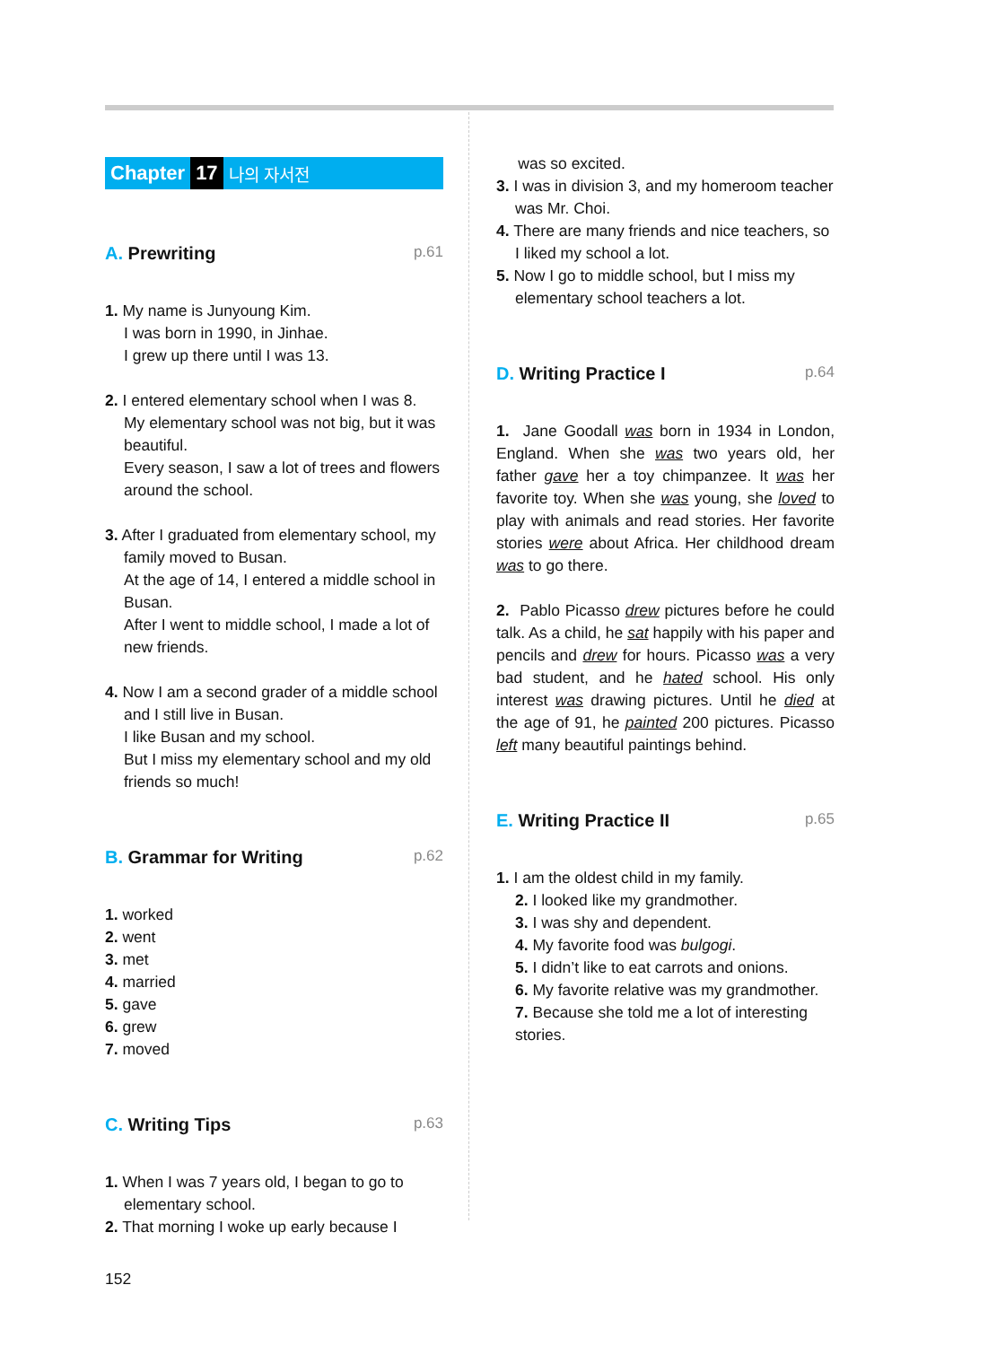Chapter 17 나의 자서전
A. Prewriting p.61
1. My name is Junyoung Kim.
I was born in 1990, in Jinhae.
I grew up there until I was 13.
2. I entered elementary school when I was 8.
My elementary school was not big, but it was beautiful.
Every season, I saw a lot of trees and flowers around the school.
3. After I graduated from elementary school, my family moved to Busan.
At the age of 14, I entered a middle school in Busan.
After I went to middle school, I made a lot of new friends.
4. Now I am a second grader of a middle school and I still live in Busan.
I like Busan and my school.
But I miss my elementary school and my old friends so much!
B. Grammar for Writing p.62
1. worked
2. went
3. met
4. married
5. gave
6. grew
7. moved
C. Writing Tips p.63
1. When I was 7 years old, I began to go to elementary school.
2. That morning I woke up early because I
was so excited.
3. I was in division 3, and my homeroom teacher was Mr. Choi.
4. There are many friends and nice teachers, so I liked my school a lot.
5. Now I go to middle school, but I miss my elementary school teachers a lot.
D. Writing Practice I p.64
1. Jane Goodall was born in 1934 in London, England. When she was two years old, her father gave her a toy chimpanzee. It was her favorite toy. When she was young, she loved to play with animals and read stories. Her favorite stories were about Africa. Her childhood dream was to go there.
2. Pablo Picasso drew pictures before he could talk. As a child, he sat happily with his paper and pencils and drew for hours. Picasso was a very bad student, and he hated school. His only interest was drawing pictures. Until he died at the age of 91, he painted 200 pictures. Picasso left many beautiful paintings behind.
E. Writing Practice II p.65
1. I am the oldest child in my family.
2. I looked like my grandmother.
3. I was shy and dependent.
4. My favorite food was bulgogi.
5. I didn’t like to eat carrots and onions.
6. My favorite relative was my grandmother.
7. Because she told me a lot of interesting stories.
152